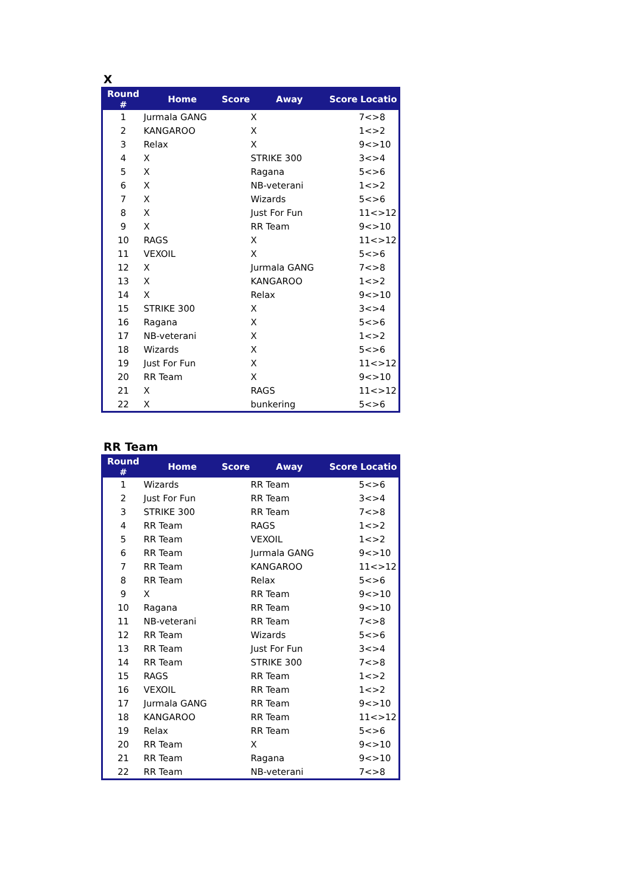X
| Round # | Home | Score | Away | Score | Locatio |
| --- | --- | --- | --- | --- | --- |
| 1 | Jurmala GANG | | X | | 7<>8 |
| 2 | KANGAROO | | X | | 1<>2 |
| 3 | Relax | | X | | 9<>10 |
| 4 | X | | STRIKE 300 | | 3<>4 |
| 5 | X | | Ragana | | 5<>6 |
| 6 | X | | NB-veterani | | 1<>2 |
| 7 | X | | Wizards | | 5<>6 |
| 8 | X | | Just For Fun | | 11<>12 |
| 9 | X | | RR Team | | 9<>10 |
| 10 | RAGS | | X | | 11<>12 |
| 11 | VEXOIL | | X | | 5<>6 |
| 12 | X | | Jurmala GANG | | 7<>8 |
| 13 | X | | KANGAROO | | 1<>2 |
| 14 | X | | Relax | | 9<>10 |
| 15 | STRIKE 300 | | X | | 3<>4 |
| 16 | Ragana | | X | | 5<>6 |
| 17 | NB-veterani | | X | | 1<>2 |
| 18 | Wizards | | X | | 5<>6 |
| 19 | Just For Fun | | X | | 11<>12 |
| 20 | RR Team | | X | | 9<>10 |
| 21 | X | | RAGS | | 11<>12 |
| 22 | X | | bunkering | | 5<>6 |
RR Team
| Round # | Home | Score | Away | Score | Locatio |
| --- | --- | --- | --- | --- | --- |
| 1 | Wizards | | RR Team | | 5<>6 |
| 2 | Just For Fun | | RR Team | | 3<>4 |
| 3 | STRIKE 300 | | RR Team | | 7<>8 |
| 4 | RR Team | | RAGS | | 1<>2 |
| 5 | RR Team | | VEXOIL | | 1<>2 |
| 6 | RR Team | | Jurmala GANG | | 9<>10 |
| 7 | RR Team | | KANGAROO | | 11<>12 |
| 8 | RR Team | | Relax | | 5<>6 |
| 9 | X | | RR Team | | 9<>10 |
| 10 | Ragana | | RR Team | | 9<>10 |
| 11 | NB-veterani | | RR Team | | 7<>8 |
| 12 | RR Team | | Wizards | | 5<>6 |
| 13 | RR Team | | Just For Fun | | 3<>4 |
| 14 | RR Team | | STRIKE 300 | | 7<>8 |
| 15 | RAGS | | RR Team | | 1<>2 |
| 16 | VEXOIL | | RR Team | | 1<>2 |
| 17 | Jurmala GANG | | RR Team | | 9<>10 |
| 18 | KANGAROO | | RR Team | | 11<>12 |
| 19 | Relax | | RR Team | | 5<>6 |
| 20 | RR Team | | X | | 9<>10 |
| 21 | RR Team | | Ragana | | 9<>10 |
| 22 | RR Team | | NB-veterani | | 7<>8 |